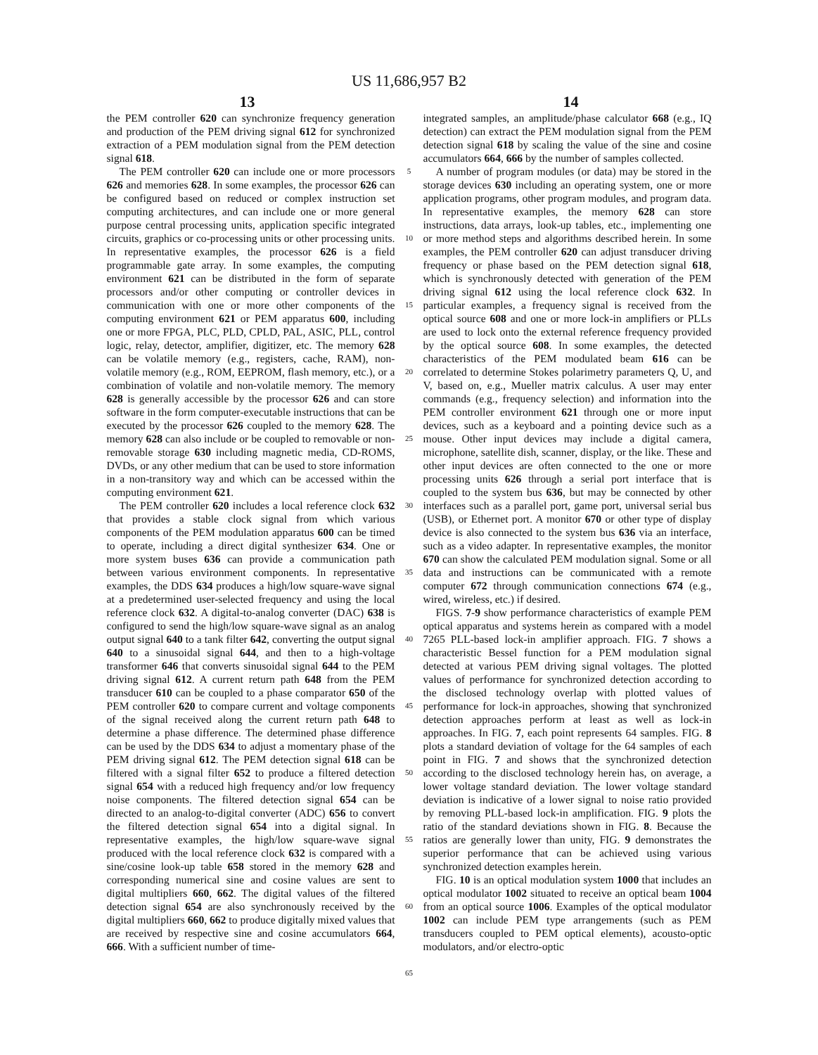US 11,686,957 B2
13 14
the PEM controller 620 can synchronize frequency generation and production of the PEM driving signal 612 for synchronized extraction of a PEM modulation signal from the PEM detection signal 618.
The PEM controller 620 can include one or more processors 626 and memories 628. In some examples, the processor 626 can be configured based on reduced or complex instruction set computing architectures, and can include one or more general purpose central processing units, application specific integrated circuits, graphics or co-processing units or other processing units. In representative examples, the processor 626 is a field programmable gate array. In some examples, the computing environment 621 can be distributed in the form of separate processors and/or other computing or controller devices in communication with one or more other components of the computing environment 621 or PEM apparatus 600, including one or more FPGA, PLC, PLD, CPLD, PAL, ASIC, PLL, control logic, relay, detector, amplifier, digitizer, etc. The memory 628 can be volatile memory (e.g., registers, cache, RAM), non-volatile memory (e.g., ROM, EEPROM, flash memory, etc.), or a combination of volatile and non-volatile memory. The memory 628 is generally accessible by the processor 626 and can store software in the form computer-executable instructions that can be executed by the processor 626 coupled to the memory 628. The memory 628 can also include or be coupled to removable or non-removable storage 630 including magnetic media, CD-ROMS, DVDs, or any other medium that can be used to store information in a non-transitory way and which can be accessed within the computing environment 621.
The PEM controller 620 includes a local reference clock 632 that provides a stable clock signal from which various components of the PEM modulation apparatus 600 can be timed to operate, including a direct digital synthesizer 634. One or more system buses 636 can provide a communication path between various environment components. In representative examples, the DDS 634 produces a high/low square-wave signal at a predetermined user-selected frequency and using the local reference clock 632. A digital-to-analog converter (DAC) 638 is configured to send the high/low square-wave signal as an analog output signal 640 to a tank filter 642, converting the output signal 640 to a sinusoidal signal 644, and then to a high-voltage transformer 646 that converts sinusoidal signal 644 to the PEM driving signal 612. A current return path 648 from the PEM transducer 610 can be coupled to a phase comparator 650 of the PEM controller 620 to compare current and voltage components of the signal received along the current return path 648 to determine a phase difference. The determined phase difference can be used by the DDS 634 to adjust a momentary phase of the PEM driving signal 612. The PEM detection signal 618 can be filtered with a signal filter 652 to produce a filtered detection signal 654 with a reduced high frequency and/or low frequency noise components. The filtered detection signal 654 can be directed to an analog-to-digital converter (ADC) 656 to convert the filtered detection signal 654 into a digital signal. In representative examples, the high/low square-wave signal produced with the local reference clock 632 is compared with a sine/cosine look-up table 658 stored in the memory 628 and corresponding numerical sine and cosine values are sent to digital multipliers 660, 662. The digital values of the filtered detection signal 654 are also synchronously received by the digital multipliers 660, 662 to produce digitally mixed values that are received by respective sine and cosine accumulators 664, 666. With a sufficient number of time-
5
10
15
20
25
30
35
40
45
50
55
60
65
integrated samples, an amplitude/phase calculator 668 (e.g., IQ detection) can extract the PEM modulation signal from the PEM detection signal 618 by scaling the value of the sine and cosine accumulators 664, 666 by the number of samples collected.
A number of program modules (or data) may be stored in the storage devices 630 including an operating system, one or more application programs, other program modules, and program data. In representative examples, the memory 628 can store instructions, data arrays, look-up tables, etc., implementing one or more method steps and algorithms described herein. In some examples, the PEM controller 620 can adjust transducer driving frequency or phase based on the PEM detection signal 618, which is synchronously detected with generation of the PEM driving signal 612 using the local reference clock 632. In particular examples, a frequency signal is received from the optical source 608 and one or more lock-in amplifiers or PLLs are used to lock onto the external reference frequency provided by the optical source 608. In some examples, the detected characteristics of the PEM modulated beam 616 can be correlated to determine Stokes polarimetry parameters Q, U, and V, based on, e.g., Mueller matrix calculus. A user may enter commands (e.g., frequency selection) and information into the PEM controller environment 621 through one or more input devices, such as a keyboard and a pointing device such as a mouse. Other input devices may include a digital camera, microphone, satellite dish, scanner, display, or the like. These and other input devices are often connected to the one or more processing units 626 through a serial port interface that is coupled to the system bus 636, but may be connected by other interfaces such as a parallel port, game port, universal serial bus (USB), or Ethernet port. A monitor 670 or other type of display device is also connected to the system bus 636 via an interface, such as a video adapter. In representative examples, the monitor 670 can show the calculated PEM modulation signal. Some or all data and instructions can be communicated with a remote computer 672 through communication connections 674 (e.g., wired, wireless, etc.) if desired.
FIGS. 7-9 show performance characteristics of example PEM optical apparatus and systems herein as compared with a model 7265 PLL-based lock-in amplifier approach. FIG. 7 shows a characteristic Bessel function for a PEM modulation signal detected at various PEM driving signal voltages. The plotted values of performance for synchronized detection according to the disclosed technology overlap with plotted values of performance for lock-in approaches, showing that synchronized detection approaches perform at least as well as lock-in approaches. In FIG. 7, each point represents 64 samples. FIG. 8 plots a standard deviation of voltage for the 64 samples of each point in FIG. 7 and shows that the synchronized detection according to the disclosed technology herein has, on average, a lower voltage standard deviation. The lower voltage standard deviation is indicative of a lower signal to noise ratio provided by removing PLL-based lock-in amplification. FIG. 9 plots the ratio of the standard deviations shown in FIG. 8. Because the ratios are generally lower than unity, FIG. 9 demonstrates the superior performance that can be achieved using various synchronized detection examples herein.
FIG. 10 is an optical modulation system 1000 that includes an optical modulator 1002 situated to receive an optical beam 1004 from an optical source 1006. Examples of the optical modulator 1002 can include PEM type arrangements (such as PEM transducers coupled to PEM optical elements), acousto-optic modulators, and/or electro-optic